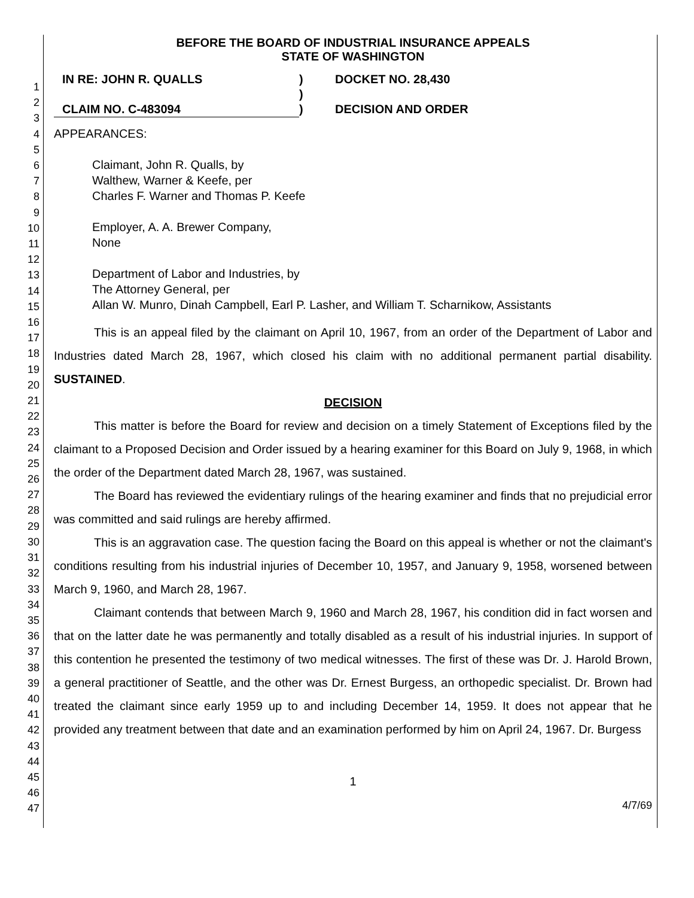1
2
3
4
5
6
7
8
9
10
11
12
13
14
15
16
17
18
19
20
21
22
23
24
25
26
27
28
29
30
31
32
33
34
35
36
37
38
39
40
41
42
43
44
45
46
47
BEFORE THE BOARD OF INDUSTRIAL INSURANCE APPEALS
STATE OF WASHINGTON
IN RE: JOHN R. QUALLS
)
DOCKET NO. 28,430
)
CLAIM NO. C-483094
)
DECISION AND ORDER
APPEARANCES:
Claimant, John R. Qualls, by
Walthew, Warner & Keefe, per
Charles F. Warner and Thomas P. Keefe
Employer, A. A. Brewer Company,
None
Department of Labor and Industries, by
The Attorney General, per
Allan W. Munro, Dinah Campbell, Earl P. Lasher, and William T. Scharnikow, Assistants
This is an appeal filed by the claimant on April 10, 1967, from an order of the Department of Labor and Industries dated March 28, 1967, which closed his claim with no additional permanent partial disability. SUSTAINED.
DECISION
This matter is before the Board for review and decision on a timely Statement of Exceptions filed by the claimant to a Proposed Decision and Order issued by a hearing examiner for this Board on July 9, 1968, in which the order of the Department dated March 28, 1967, was sustained.
The Board has reviewed the evidentiary rulings of the hearing examiner and finds that no prejudicial error was committed and said rulings are hereby affirmed.
This is an aggravation case. The question facing the Board on this appeal is whether or not the claimant's conditions resulting from his industrial injuries of December 10, 1957, and January 9, 1958, worsened between March 9, 1960, and March 28, 1967.
Claimant contends that between March 9, 1960 and March 28, 1967, his condition did in fact worsen and that on the latter date he was permanently and totally disabled as a result of his industrial injuries. In support of this contention he presented the testimony of two medical witnesses. The first of these was Dr. J. Harold Brown, a general practitioner of Seattle, and the other was Dr. Ernest Burgess, an orthopedic specialist. Dr. Brown had treated the claimant since early 1959 up to and including December 14, 1959. It does not appear that he provided any treatment between that date and an examination performed by him on April 24, 1967. Dr. Burgess
1
4/7/69